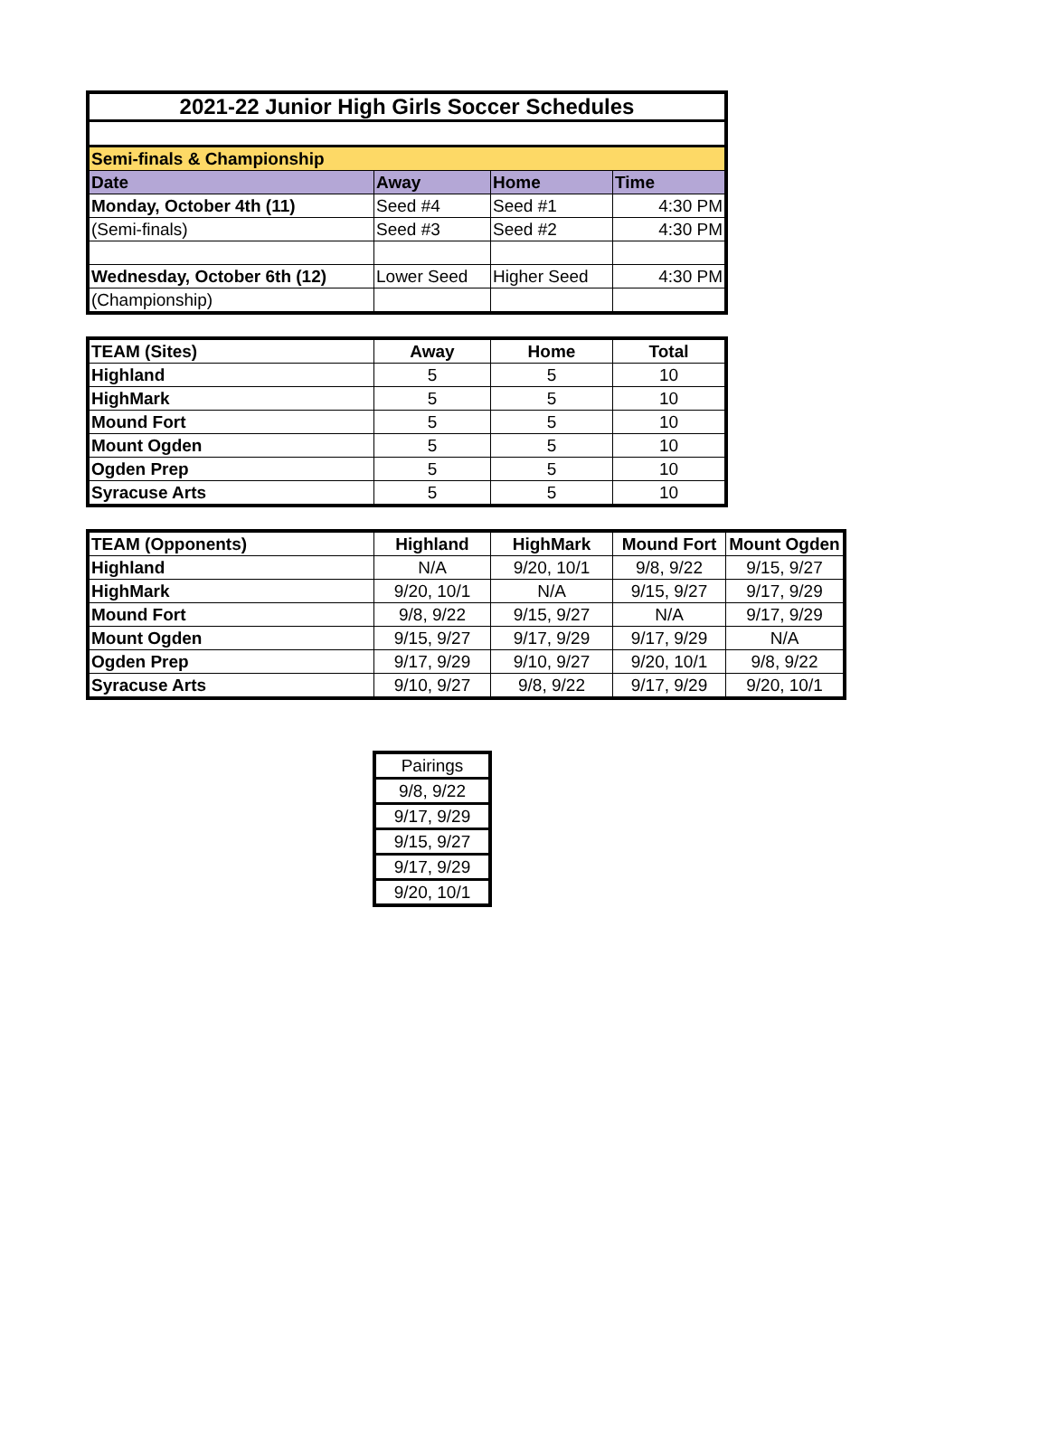| 2021-22 Junior High Girls Soccer Schedules | | | |
| --- | --- | --- | --- |
| Semi-finals & Championship | | | |
| Date | Away | Home | Time |
| Monday, October 4th (11) | Seed #4 | Seed #1 | 4:30 PM |
| (Semi-finals) | Seed #3 | Seed #2 | 4:30 PM |
| Wednesday, October 6th (12) | Lower Seed | Higher Seed | 4:30 PM |
| (Championship) | | | |
| TEAM (Sites) | Away | Home | Total |
| --- | --- | --- | --- |
| Highland | 5 | 5 | 10 |
| HighMark | 5 | 5 | 10 |
| Mound Fort | 5 | 5 | 10 |
| Mount Ogden | 5 | 5 | 10 |
| Ogden Prep | 5 | 5 | 10 |
| Syracuse Arts | 5 | 5 | 10 |
| TEAM (Opponents) | Highland | HighMark | Mound Fort | Mount Ogden |
| --- | --- | --- | --- | --- |
| Highland | N/A | 9/20, 10/1 | 9/8, 9/22 | 9/15, 9/27 |
| HighMark | 9/20, 10/1 | N/A | 9/15, 9/27 | 9/17, 9/29 |
| Mound Fort | 9/8, 9/22 | 9/15, 9/27 | N/A | 9/17, 9/29 |
| Mount Ogden | 9/15, 9/27 | 9/17, 9/29 | 9/17, 9/29 | N/A |
| Ogden Prep | 9/17, 9/29 | 9/10, 9/27 | 9/20, 10/1 | 9/8, 9/22 |
| Syracuse Arts | 9/10, 9/27 | 9/8, 9/22 | 9/17, 9/29 | 9/20, 10/1 |
| Pairings |
| 9/8, 9/22 |
| 9/17, 9/29 |
| 9/15, 9/27 |
| 9/17, 9/29 |
| 9/20, 10/1 |